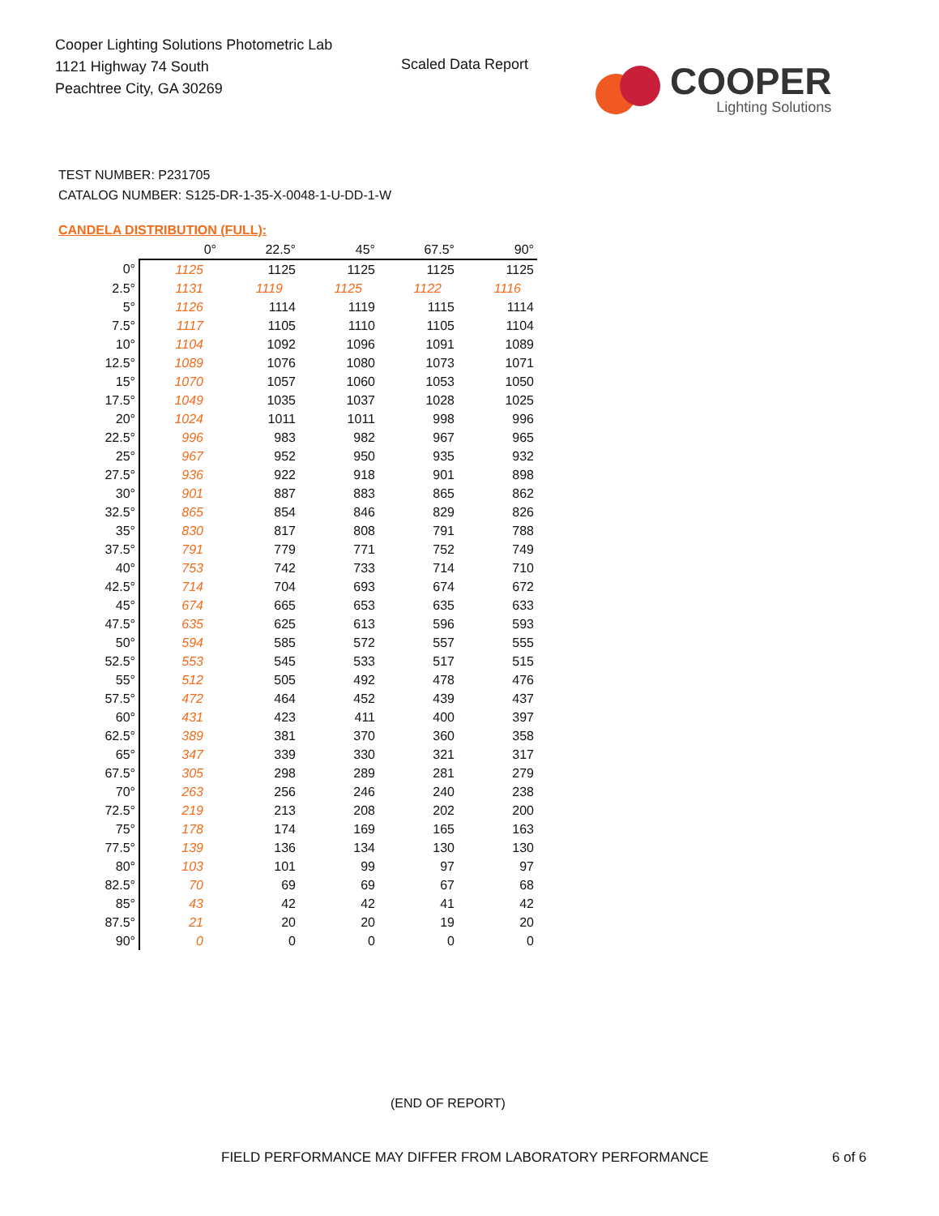Cooper Lighting Solutions Photometric Lab
1121 Highway 74 South
Peachtree City, GA 30269
Scaled Data Report
COOPER
Lighting Solutions
TEST NUMBER: P231705
CATALOG NUMBER: S125-DR-1-35-X-0048-1-U-DD-1-W
CANDELA DISTRIBUTION (FULL):
| | 0° | 22.5° | 45° | 67.5° | 90° |
| --- | --- | --- | --- | --- | --- |
| 0° | 1125 | 1125 | 1125 | 1125 | 1125 |
| 2.5° | 1131 | 1119 | 1125 | 1122 | 1116 |
| 5° | 1126 | 1114 | 1119 | 1115 | 1114 |
| 7.5° | 1117 | 1105 | 1110 | 1105 | 1104 |
| 10° | 1104 | 1092 | 1096 | 1091 | 1089 |
| 12.5° | 1089 | 1076 | 1080 | 1073 | 1071 |
| 15° | 1070 | 1057 | 1060 | 1053 | 1050 |
| 17.5° | 1049 | 1035 | 1037 | 1028 | 1025 |
| 20° | 1024 | 1011 | 1011 | 998 | 996 |
| 22.5° | 996 | 983 | 982 | 967 | 965 |
| 25° | 967 | 952 | 950 | 935 | 932 |
| 27.5° | 936 | 922 | 918 | 901 | 898 |
| 30° | 901 | 887 | 883 | 865 | 862 |
| 32.5° | 865 | 854 | 846 | 829 | 826 |
| 35° | 830 | 817 | 808 | 791 | 788 |
| 37.5° | 791 | 779 | 771 | 752 | 749 |
| 40° | 753 | 742 | 733 | 714 | 710 |
| 42.5° | 714 | 704 | 693 | 674 | 672 |
| 45° | 674 | 665 | 653 | 635 | 633 |
| 47.5° | 635 | 625 | 613 | 596 | 593 |
| 50° | 594 | 585 | 572 | 557 | 555 |
| 52.5° | 553 | 545 | 533 | 517 | 515 |
| 55° | 512 | 505 | 492 | 478 | 476 |
| 57.5° | 472 | 464 | 452 | 439 | 437 |
| 60° | 431 | 423 | 411 | 400 | 397 |
| 62.5° | 389 | 381 | 370 | 360 | 358 |
| 65° | 347 | 339 | 330 | 321 | 317 |
| 67.5° | 305 | 298 | 289 | 281 | 279 |
| 70° | 263 | 256 | 246 | 240 | 238 |
| 72.5° | 219 | 213 | 208 | 202 | 200 |
| 75° | 178 | 174 | 169 | 165 | 163 |
| 77.5° | 139 | 136 | 134 | 130 | 130 |
| 80° | 103 | 101 | 99 | 97 | 97 |
| 82.5° | 70 | 69 | 69 | 67 | 68 |
| 85° | 43 | 42 | 42 | 41 | 42 |
| 87.5° | 21 | 20 | 20 | 19 | 20 |
| 90° | 0 | 0 | 0 | 0 | 0 |
(END OF REPORT)
FIELD PERFORMANCE MAY DIFFER FROM LABORATORY PERFORMANCE
6 of 6